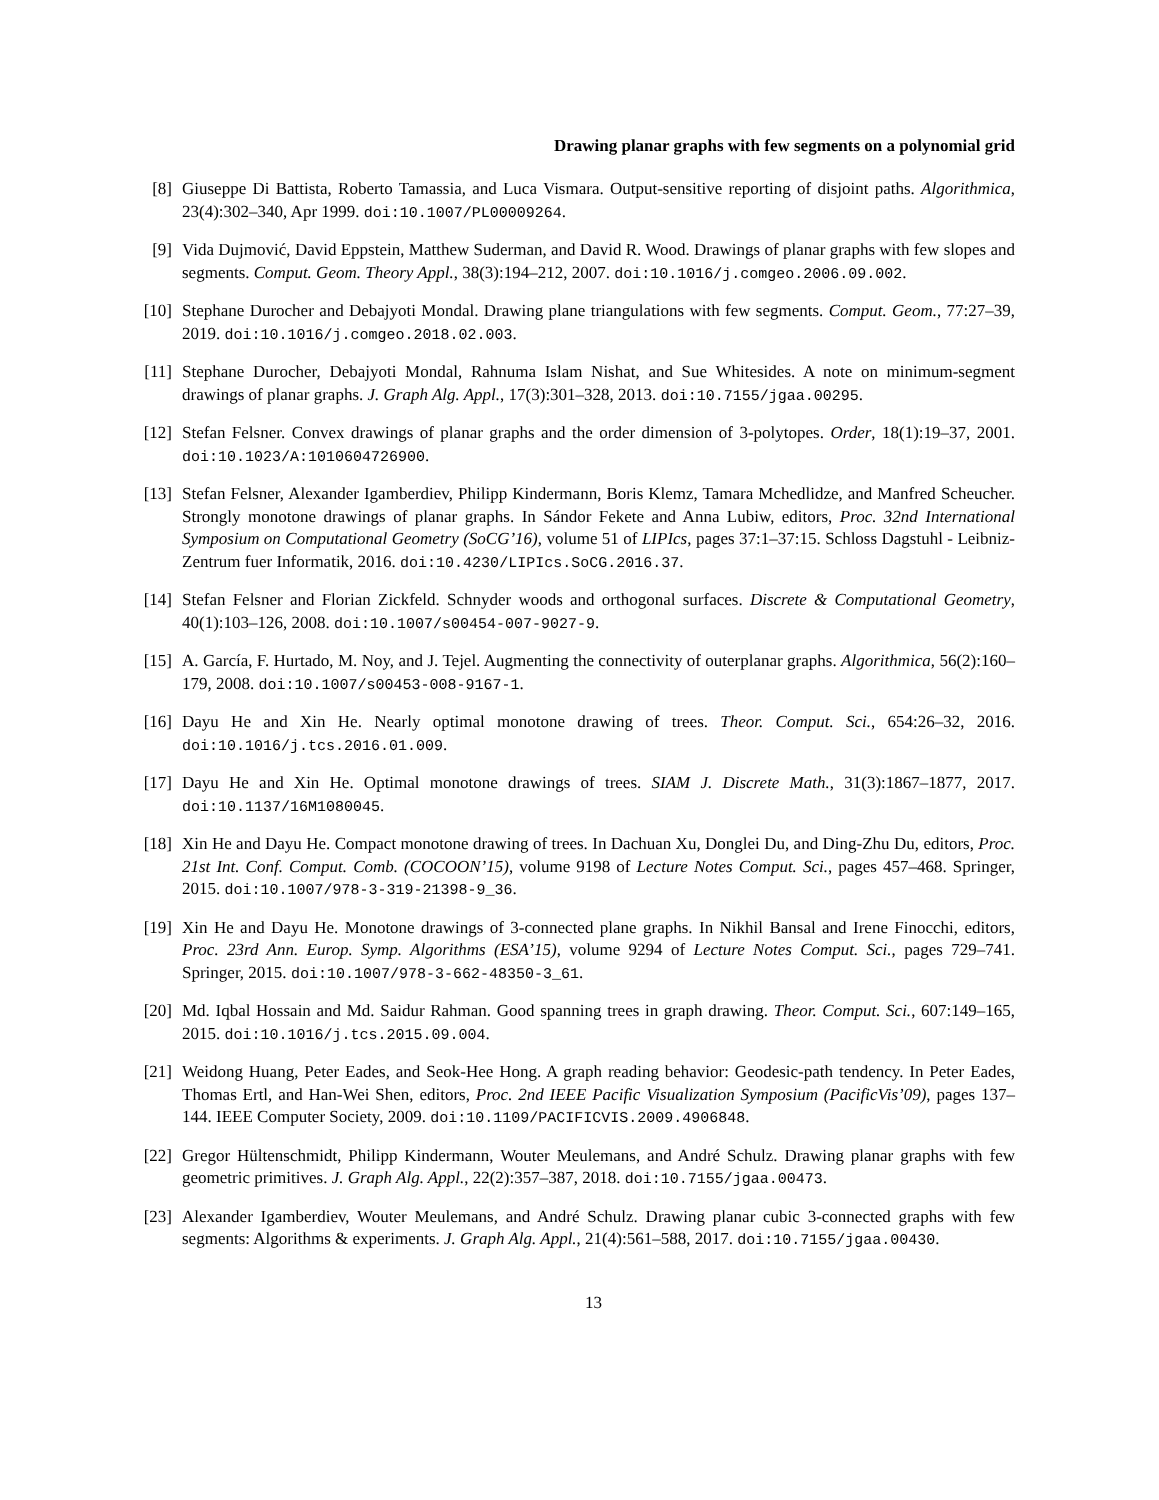Drawing planar graphs with few segments on a polynomial grid
[8] Giuseppe Di Battista, Roberto Tamassia, and Luca Vismara. Output-sensitive reporting of disjoint paths. Algorithmica, 23(4):302–340, Apr 1999. doi:10.1007/PL00009264.
[9] Vida Dujmović, David Eppstein, Matthew Suderman, and David R. Wood. Drawings of planar graphs with few slopes and segments. Comput. Geom. Theory Appl., 38(3):194–212, 2007. doi:10.1016/j.comgeo.2006.09.002.
[10] Stephane Durocher and Debajyoti Mondal. Drawing plane triangulations with few segments. Comput. Geom., 77:27–39, 2019. doi:10.1016/j.comgeo.2018.02.003.
[11] Stephane Durocher, Debajyoti Mondal, Rahnuma Islam Nishat, and Sue Whitesides. A note on minimum-segment drawings of planar graphs. J. Graph Alg. Appl., 17(3):301–328, 2013. doi:10.7155/jgaa.00295.
[12] Stefan Felsner. Convex drawings of planar graphs and the order dimension of 3-polytopes. Order, 18(1):19–37, 2001. doi:10.1023/A:1010604726900.
[13] Stefan Felsner, Alexander Igamberdiev, Philipp Kindermann, Boris Klemz, Tamara Mchedlidze, and Manfred Scheucher. Strongly monotone drawings of planar graphs. In Sándor Fekete and Anna Lubiw, editors, Proc. 32nd International Symposium on Computational Geometry (SoCG’16), volume 51 of LIPIcs, pages 37:1–37:15. Schloss Dagstuhl - Leibniz-Zentrum fuer Informatik, 2016. doi:10.4230/LIPIcs.SoCG.2016.37.
[14] Stefan Felsner and Florian Zickfeld. Schnyder woods and orthogonal surfaces. Discrete & Computational Geometry, 40(1):103–126, 2008. doi:10.1007/s00454-007-9027-9.
[15] A. García, F. Hurtado, M. Noy, and J. Tejel. Augmenting the connectivity of outerplanar graphs. Algorithmica, 56(2):160–179, 2008. doi:10.1007/s00453-008-9167-1.
[16] Dayu He and Xin He. Nearly optimal monotone drawing of trees. Theor. Comput. Sci., 654:26–32, 2016. doi:10.1016/j.tcs.2016.01.009.
[17] Dayu He and Xin He. Optimal monotone drawings of trees. SIAM J. Discrete Math., 31(3):1867–1877, 2017. doi:10.1137/16M1080045.
[18] Xin He and Dayu He. Compact monotone drawing of trees. In Dachuan Xu, Donglei Du, and Ding-Zhu Du, editors, Proc. 21st Int. Conf. Comput. Comb. (COCOON’15), volume 9198 of Lecture Notes Comput. Sci., pages 457–468. Springer, 2015. doi:10.1007/978-3-319-21398-9_36.
[19] Xin He and Dayu He. Monotone drawings of 3-connected plane graphs. In Nikhil Bansal and Irene Finocchi, editors, Proc. 23rd Ann. Europ. Symp. Algorithms (ESA’15), volume 9294 of Lecture Notes Comput. Sci., pages 729–741. Springer, 2015. doi:10.1007/978-3-662-48350-3_61.
[20] Md. Iqbal Hossain and Md. Saidur Rahman. Good spanning trees in graph drawing. Theor. Comput. Sci., 607:149–165, 2015. doi:10.1016/j.tcs.2015.09.004.
[21] Weidong Huang, Peter Eades, and Seok-Hee Hong. A graph reading behavior: Geodesic-path tendency. In Peter Eades, Thomas Ertl, and Han-Wei Shen, editors, Proc. 2nd IEEE Pacific Visualization Symposium (PacificVis’09), pages 137–144. IEEE Computer Society, 2009. doi:10.1109/PACIFICVIS.2009.4906848.
[22] Gregor Hültenschmidt, Philipp Kindermann, Wouter Meulemans, and André Schulz. Drawing planar graphs with few geometric primitives. J. Graph Alg. Appl., 22(2):357–387, 2018. doi:10.7155/jgaa.00473.
[23] Alexander Igamberdiev, Wouter Meulemans, and André Schulz. Drawing planar cubic 3-connected graphs with few segments: Algorithms & experiments. J. Graph Alg. Appl., 21(4):561–588, 2017. doi:10.7155/jgaa.00430.
13